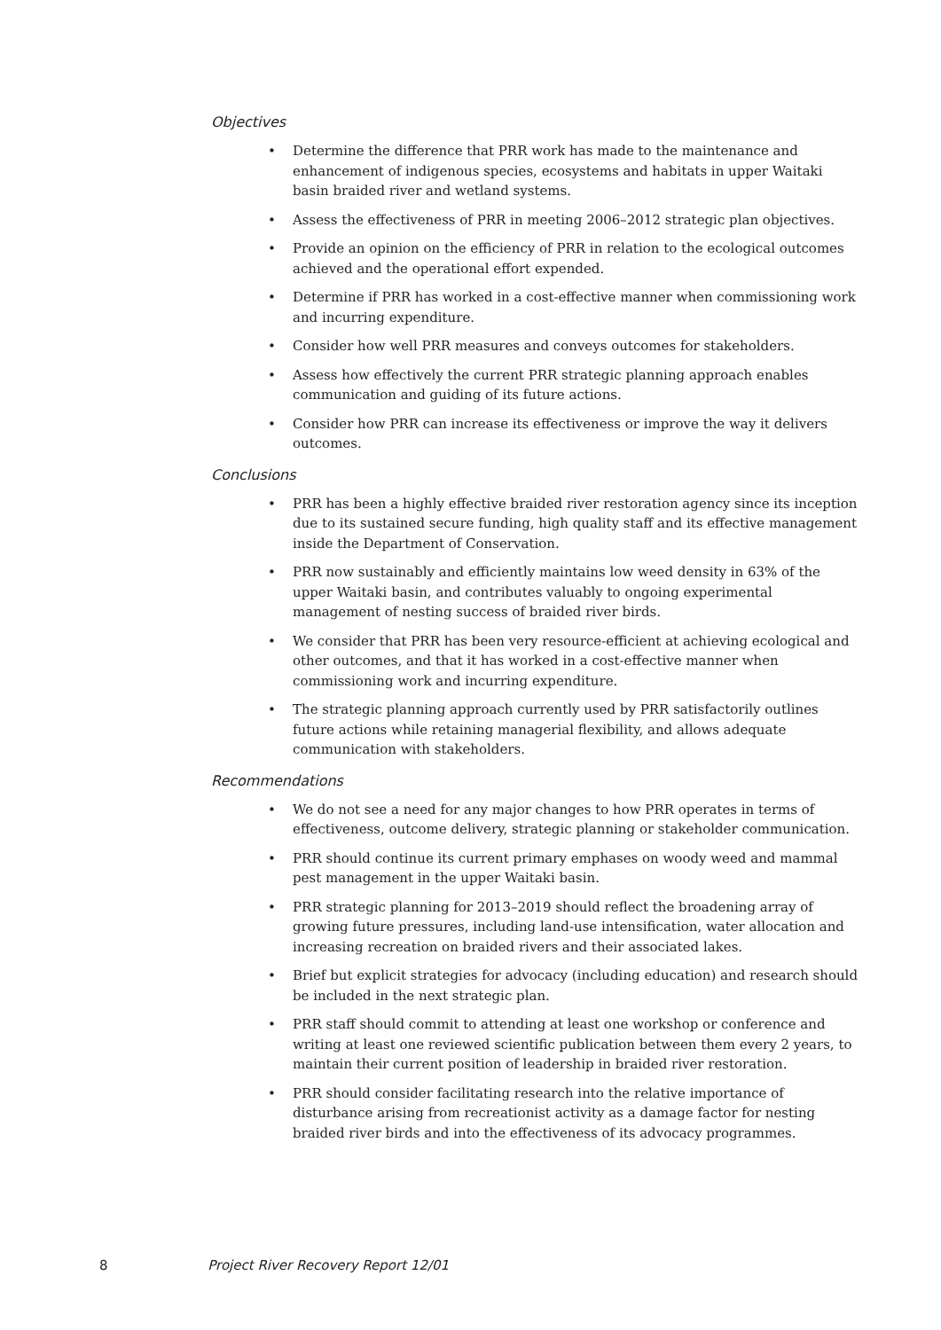Objectives
• Determine the difference that PRR work has made to the maintenance and enhancement of indigenous species, ecosystems and habitats in upper Waitaki basin braided river and wetland systems.
• Assess the effectiveness of PRR in meeting 2006–2012 strategic plan objectives.
• Provide an opinion on the efficiency of PRR in relation to the ecological outcomes achieved and the operational effort expended.
• Determine if PRR has worked in a cost-effective manner when commissioning work and incurring expenditure.
• Consider how well PRR measures and conveys outcomes for stakeholders.
• Assess how effectively the current PRR strategic planning approach enables communication and guiding of its future actions.
• Consider how PRR can increase its effectiveness or improve the way it delivers outcomes.
Conclusions
• PRR has been a highly effective braided river restoration agency since its inception due to its sustained secure funding, high quality staff and its effective management inside the Department of Conservation.
• PRR now sustainably and efficiently maintains low weed density in 63% of the upper Waitaki basin, and contributes valuably to ongoing experimental management of nesting success of braided river birds.
• We consider that PRR has been very resource-efficient at achieving ecological and other outcomes, and that it has worked in a cost-effective manner when commissioning work and incurring expenditure.
• The strategic planning approach currently used by PRR satisfactorily outlines future actions while retaining managerial flexibility, and allows adequate communication with stakeholders.
Recommendations
• We do not see a need for any major changes to how PRR operates in terms of effectiveness, outcome delivery, strategic planning or stakeholder communication.
• PRR should continue its current primary emphases on woody weed and mammal pest management in the upper Waitaki basin.
• PRR strategic planning for 2013–2019 should reflect the broadening array of growing future pressures, including land-use intensification, water allocation and increasing recreation on braided rivers and their associated lakes.
• Brief but explicit strategies for advocacy (including education) and research should be included in the next strategic plan.
• PRR staff should commit to attending at least one workshop or conference and writing at least one reviewed scientific publication between them every 2 years, to maintain their current position of leadership in braided river restoration.
• PRR should consider facilitating research into the relative importance of disturbance arising from recreationist activity as a damage factor for nesting braided river birds and into the effectiveness of its advocacy programmes.
8 Project River Recovery Report 12/01